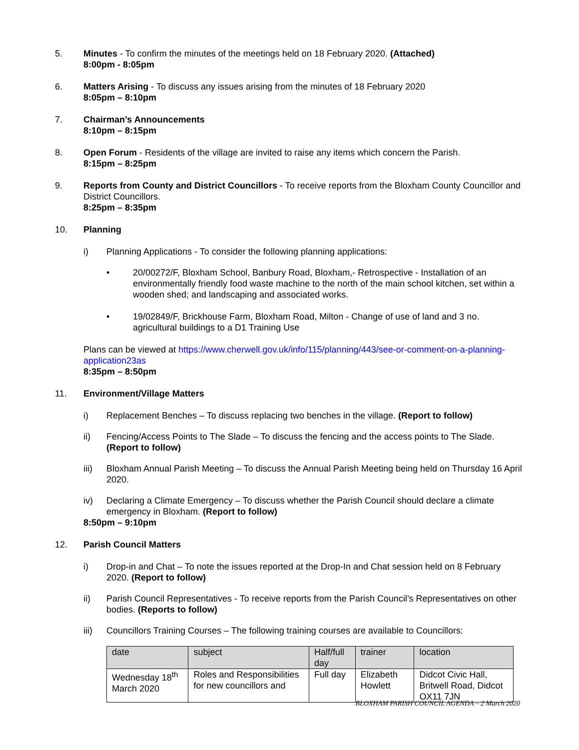5. Minutes - To confirm the minutes of the meetings held on 18 February 2020. (Attached)
8:00pm - 8:05pm
6. Matters Arising - To discuss any issues arising from the minutes of 18 February 2020
8:05pm – 8:10pm
7. Chairman’s Announcements
8:10pm – 8:15pm
8. Open Forum - Residents of the village are invited to raise any items which concern the Parish.
8:15pm – 8:25pm
9. Reports from County and District Councillors - To receive reports from the Bloxham County Councillor and District Councillors.
8:25pm – 8:35pm
10. Planning
i) Planning Applications - To consider the following planning applications:
• 20/00272/F, Bloxham School, Banbury Road, Bloxham,- Retrospective - Installation of an environmentally friendly food waste machine to the north of the main school kitchen, set within a wooden shed; and landscaping and associated works.
• 19/02849/F, Brickhouse Farm, Bloxham Road, Milton - Change of use of land and 3 no. agricultural buildings to a D1 Training Use
Plans can be viewed at https://www.cherwell.gov.uk/info/115/planning/443/see-or-comment-on-a-planning-application23as
8:35pm – 8:50pm
11. Environment/Village Matters
i) Replacement Benches – To discuss replacing two benches in the village. (Report to follow)
ii) Fencing/Access Points to The Slade – To discuss the fencing and the access points to The Slade. (Report to follow)
iii) Bloxham Annual Parish Meeting – To discuss the Annual Parish Meeting being held on Thursday 16 April 2020.
iv) Declaring a Climate Emergency – To discuss whether the Parish Council should declare a climate emergency in Bloxham. (Report to follow)
8:50pm – 9:10pm
12. Parish Council Matters
i) Drop-in and Chat – To note the issues reported at the Drop-In and Chat session held on 8 February 2020. (Report to follow)
ii) Parish Council Representatives - To receive reports from the Parish Council’s Representatives on other bodies. (Reports to follow)
iii) Councillors Training Courses – The following training courses are available to Councillors:
| date | subject | Half/full day | trainer | location |
| --- | --- | --- | --- | --- |
| Wednesday 18<sup>th</sup> March 2020 | Roles and Responsibilities for new councillors and | Full day | Elizabeth Howlett | Didcot Civic Hall, Britwell Road, Didcot OX11 7JN |
BLOXHAM PARISH COUNCIL AGENDA – 2 March 2020